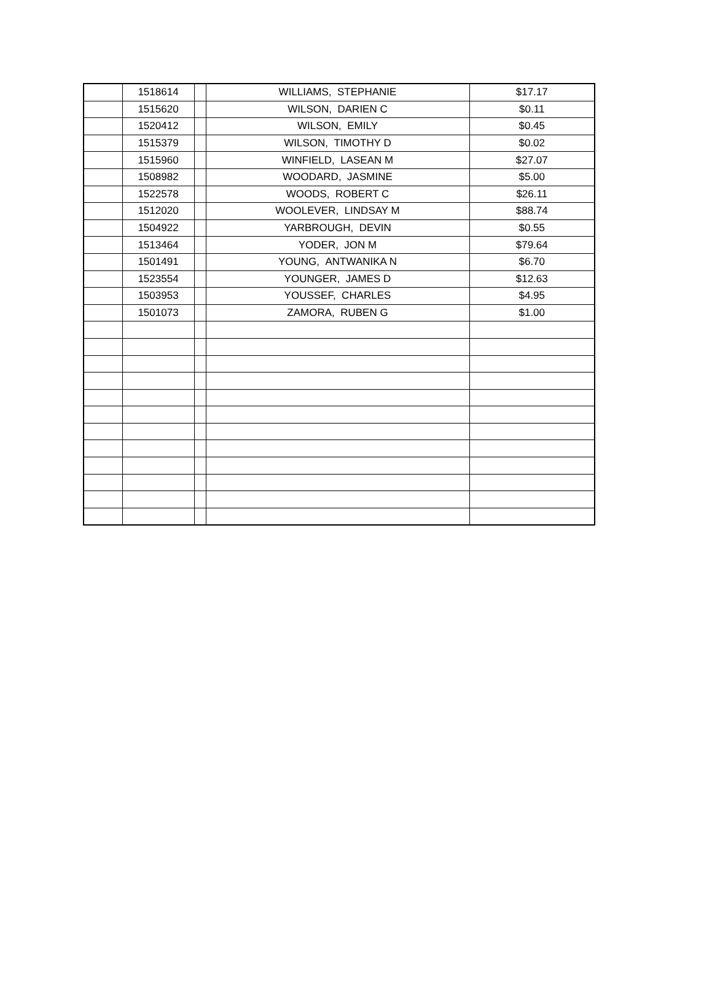| | 1518614 | | WILLIAMS, STEPHANIE | $17.17 |
| | 1515620 | | WILSON, DARIEN C | $0.11 |
| | 1520412 | | WILSON, EMILY | $0.45 |
| | 1515379 | | WILSON, TIMOTHY D | $0.02 |
| | 1515960 | | WINFIELD, LASEAN M | $27.07 |
| | 1508982 | | WOODARD, JASMINE | $5.00 |
| | 1522578 | | WOODS, ROBERT C | $26.11 |
| | 1512020 | | WOOLEVER, LINDSAY M | $88.74 |
| | 1504922 | | YARBROUGH, DEVIN | $0.55 |
| | 1513464 | | YODER, JON M | $79.64 |
| | 1501491 | | YOUNG, ANTWANIKA N | $6.70 |
| | 1523554 | | YOUNGER, JAMES D | $12.63 |
| | 1503953 | | YOUSSEF, CHARLES | $4.95 |
| | 1501073 | | ZAMORA, RUBEN G | $1.00 |